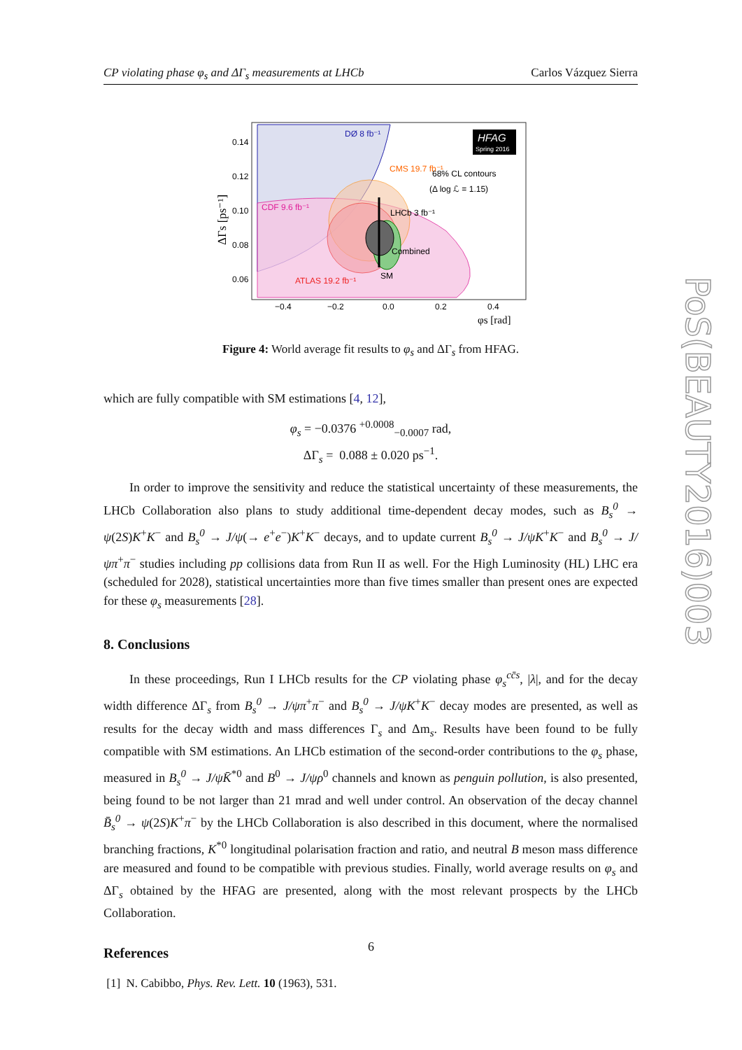CP violating phase φ<sub>s</sub> and ΔΓ<sub>s</sub> measurements at LHCb Carlos Vázquez Sierra
DØ 8 fb⁻¹
CMS 19.7 fb⁻¹
CDF 9.6 fb⁻¹
LHCb 3 fb⁻¹
Combined
ATLAS 19.2 fb⁻¹
SM
68% CL contours
(Δ log ℒ = 1.15)
HFAG
Spring 2016
0.14
0.12
0.10
0.08
0.06
−0.4
−0.2
0.0
0.2
0.4
φs [rad]
ΔΓs [ps⁻¹]
Figure 4: World average fit results to φ<sub>s</sub> and ΔΓ<sub>s</sub> from HFAG.
which are fully compatible with SM estimations [4, 12],
φ<sub>s</sub> = −0.0376 <sup>+0.0008</sup><sub>−0.0007</sub> rad,
ΔΓ<sub>s</sub> = 0.088 ± 0.020 ps<sup>−1</sup>.
In order to improve the sensitivity and reduce the statistical uncertainty of these measurements, the LHCb Collaboration also plans to study additional time-dependent decay modes, such as B<sub>s</sub><sup>0</sup> → ψ(2S)K<sup>+</sup>K<sup>−</sup> and B<sub>s</sub><sup>0</sup> → J/ψ(→ e<sup>+</sup>e<sup>−</sup>)K<sup>+</sup>K<sup>−</sup> decays, and to update current B<sub>s</sub><sup>0</sup> → J/ψK<sup>+</sup>K<sup>−</sup> and B<sub>s</sub><sup>0</sup> → J/ψπ<sup>+</sup>π<sup>−</sup> studies including pp collisions data from Run II as well. For the High Luminosity (HL) LHC era (scheduled for 2028), statistical uncertainties more than five times smaller than present ones are expected for these φ<sub>s</sub> measurements [28].
8. Conclusions
In these proceedings, Run I LHCb results for the CP violating phase φ<sub>s</sub><sup>cc̄s</sup>, |λ|, and for the decay width difference ΔΓ<sub>s</sub> from B<sub>s</sub><sup>0</sup> → J/ψπ<sup>+</sup>π<sup>−</sup> and B<sub>s</sub><sup>0</sup> → J/ψK<sup>+</sup>K<sup>−</sup> decay modes are presented, as well as results for the decay width and mass differences Γ<sub>s</sub> and Δm<sub>s</sub>. Results have been found to be fully compatible with SM estimations. An LHCb estimation of the second-order contributions to the φ<sub>s</sub> phase, measured in B<sub>s</sub><sup>0</sup> → J/ψK̄<sup>*0</sup> and B<sup>0</sup> → J/ψρ<sup>0</sup> channels and known as penguin pollution, is also presented, being found to be not larger than 21 mrad and well under control. An observation of the decay channel B̄<sub>s</sub><sup>0</sup> → ψ(2S)K<sup>+</sup>π<sup>−</sup> by the LHCb Collaboration is also described in this document, where the normalised branching fractions, K<sup>*0</sup> longitudinal polarisation fraction and ratio, and neutral B meson mass difference are measured and found to be compatible with previous studies. Finally, world average results on φ<sub>s</sub> and ΔΓ<sub>s</sub> obtained by the HFAG are presented, along with the most relevant prospects by the LHCb Collaboration.
References
[1] N. Cabibbo, Phys. Rev. Lett. 10 (1963), 531.
PoS(BEAUTY2016)003
6